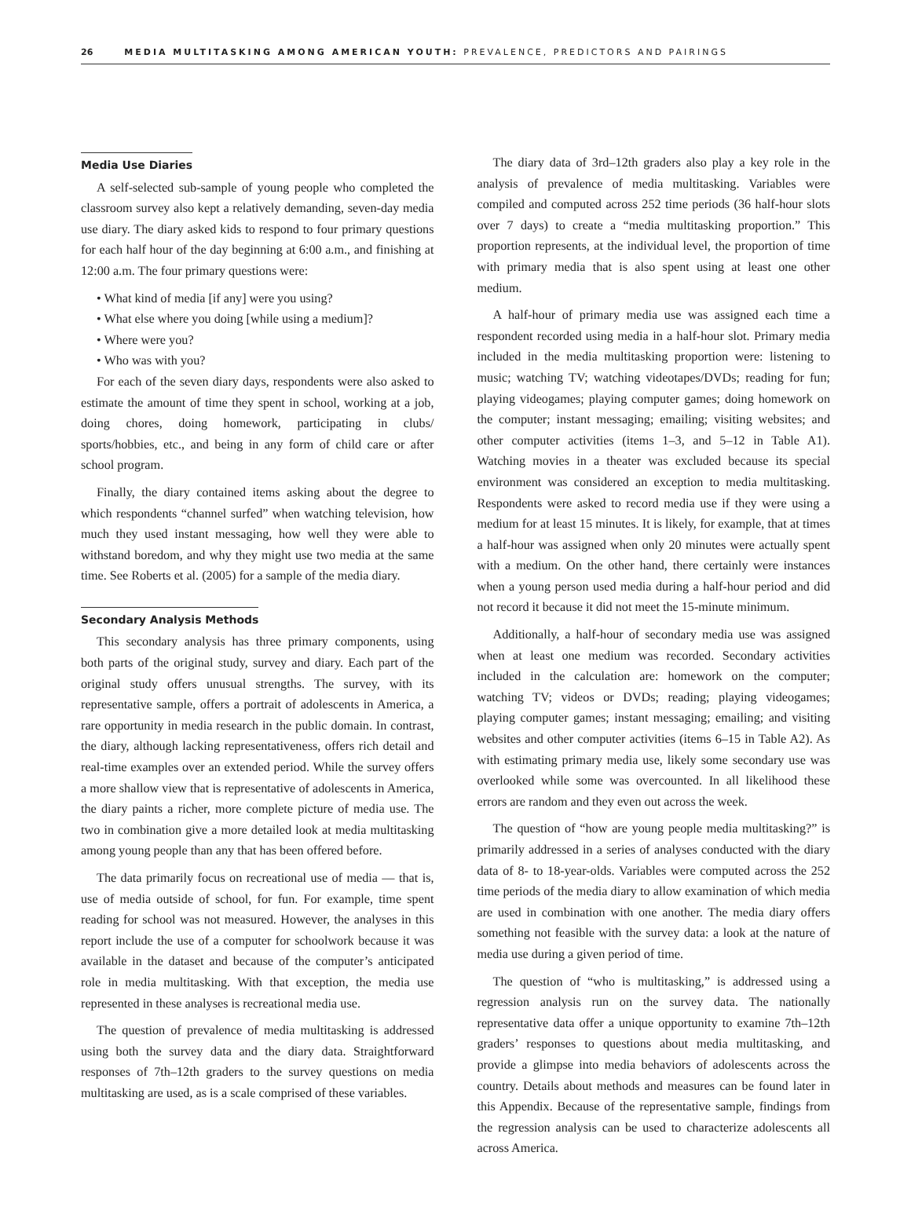26 MEDIA MULTITASKING AMONG AMERICAN YOUTH: PREVALENCE, PREDICTORS AND PAIRINGS
Media Use Diaries
A self-selected sub-sample of young people who completed the classroom survey also kept a relatively demanding, seven-day media use diary. The diary asked kids to respond to four primary questions for each half hour of the day beginning at 6:00 a.m., and finishing at 12:00 a.m. The four primary questions were:
• What kind of media [if any] were you using?
• What else where you doing [while using a medium]?
• Where were you?
• Who was with you?
For each of the seven diary days, respondents were also asked to estimate the amount of time they spent in school, working at a job, doing chores, doing homework, participating in clubs/ sports/hobbies, etc., and being in any form of child care or after school program.
Finally, the diary contained items asking about the degree to which respondents “channel surfed” when watching television, how much they used instant messaging, how well they were able to withstand boredom, and why they might use two media at the same time. See Roberts et al. (2005) for a sample of the media diary.
Secondary Analysis Methods
This secondary analysis has three primary components, using both parts of the original study, survey and diary. Each part of the original study offers unusual strengths. The survey, with its representative sample, offers a portrait of adolescents in America, a rare opportunity in media research in the public domain. In contrast, the diary, although lacking representativeness, offers rich detail and real-time examples over an extended period. While the survey offers a more shallow view that is representative of adolescents in America, the diary paints a richer, more complete picture of media use. The two in combination give a more detailed look at media multitasking among young people than any that has been offered before.
The data primarily focus on recreational use of media — that is, use of media outside of school, for fun. For example, time spent reading for school was not measured. However, the analyses in this report include the use of a computer for schoolwork because it was available in the dataset and because of the computer’s anticipated role in media multitasking. With that exception, the media use represented in these analyses is recreational media use.
The question of prevalence of media multitasking is addressed using both the survey data and the diary data. Straightforward responses of 7th–12th graders to the survey questions on media multitasking are used, as is a scale comprised of these variables.
The diary data of 3rd–12th graders also play a key role in the analysis of prevalence of media multitasking. Variables were compiled and computed across 252 time periods (36 half-hour slots over 7 days) to create a “media multitasking proportion.” This proportion represents, at the individual level, the proportion of time with primary media that is also spent using at least one other medium.
A half-hour of primary media use was assigned each time a respondent recorded using media in a half-hour slot. Primary media included in the media multitasking proportion were: listening to music; watching TV; watching videotapes/DVDs; reading for fun; playing videogames; playing computer games; doing homework on the computer; instant messaging; emailing; visiting websites; and other computer activities (items 1–3, and 5–12 in Table A1). Watching movies in a theater was excluded because its special environment was considered an exception to media multitasking. Respondents were asked to record media use if they were using a medium for at least 15 minutes. It is likely, for example, that at times a half-hour was assigned when only 20 minutes were actually spent with a medium. On the other hand, there certainly were instances when a young person used media during a half-hour period and did not record it because it did not meet the 15-minute minimum.
Additionally, a half-hour of secondary media use was assigned when at least one medium was recorded. Secondary activities included in the calculation are: homework on the computer; watching TV; videos or DVDs; reading; playing videogames; playing computer games; instant messaging; emailing; and visiting websites and other computer activities (items 6–15 in Table A2). As with estimating primary media use, likely some secondary use was overlooked while some was overcounted. In all likelihood these errors are random and they even out across the week.
The question of “how are young people media multitasking?” is primarily addressed in a series of analyses conducted with the diary data of 8- to 18-year-olds. Variables were computed across the 252 time periods of the media diary to allow examination of which media are used in combination with one another. The media diary offers something not feasible with the survey data: a look at the nature of media use during a given period of time.
The question of “who is multitasking,” is addressed using a regression analysis run on the survey data. The nationally representative data offer a unique opportunity to examine 7th–12th graders’ responses to questions about media multitasking, and provide a glimpse into media behaviors of adolescents across the country. Details about methods and measures can be found later in this Appendix. Because of the representative sample, findings from the regression analysis can be used to characterize adolescents all across America.